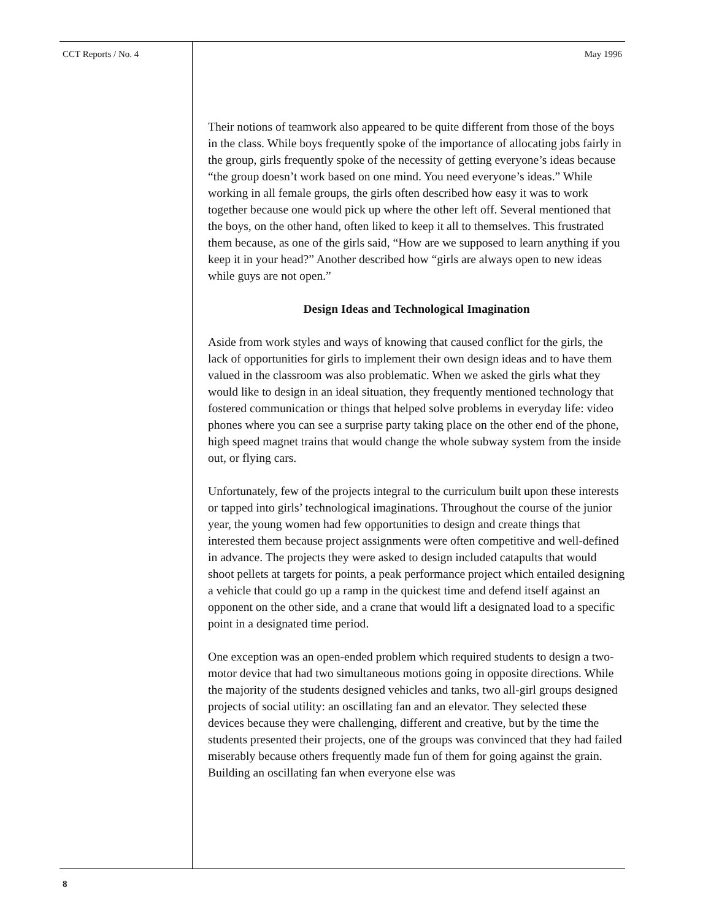CCT Reports / No. 4 May 1996
Their notions of teamwork also appeared to be quite different from those of the boys in the class. While boys frequently spoke of the importance of allocating jobs fairly in the group, girls frequently spoke of the necessity of getting everyone’s ideas because “the group doesn’t work based on one mind. You need everyone’s ideas.” While working in all female groups, the girls often described how easy it was to work together because one would pick up where the other left off. Several mentioned that the boys, on the other hand, often liked to keep it all to themselves. This frustrated them because, as one of the girls said, “How are we supposed to learn anything if you keep it in your head?” Another described how “girls are always open to new ideas while guys are not open.”
Design Ideas and Technological Imagination
Aside from work styles and ways of knowing that caused conflict for the girls, the lack of opportunities for girls to implement their own design ideas and to have them valued in the classroom was also problematic. When we asked the girls what they would like to design in an ideal situation, they frequently mentioned technology that fostered communication or things that helped solve problems in everyday life: video phones where you can see a surprise party taking place on the other end of the phone, high speed magnet trains that would change the whole subway system from the inside out, or flying cars.
Unfortunately, few of the projects integral to the curriculum built upon these interests or tapped into girls’ technological imaginations. Throughout the course of the junior year, the young women had few opportunities to design and create things that interested them because project assignments were often competitive and well-defined in advance. The projects they were asked to design included catapults that would shoot pellets at targets for points, a peak performance project which entailed designing a vehicle that could go up a ramp in the quickest time and defend itself against an opponent on the other side, and a crane that would lift a designated load to a specific point in a designated time period.
One exception was an open-ended problem which required students to design a two-motor device that had two simultaneous motions going in opposite directions. While the majority of the students designed vehicles and tanks, two all-girl groups designed projects of social utility: an oscillating fan and an elevator. They selected these devices because they were challenging, different and creative, but by the time the students presented their projects, one of the groups was convinced that they had failed miserably because others frequently made fun of them for going against the grain. Building an oscillating fan when everyone else was
8